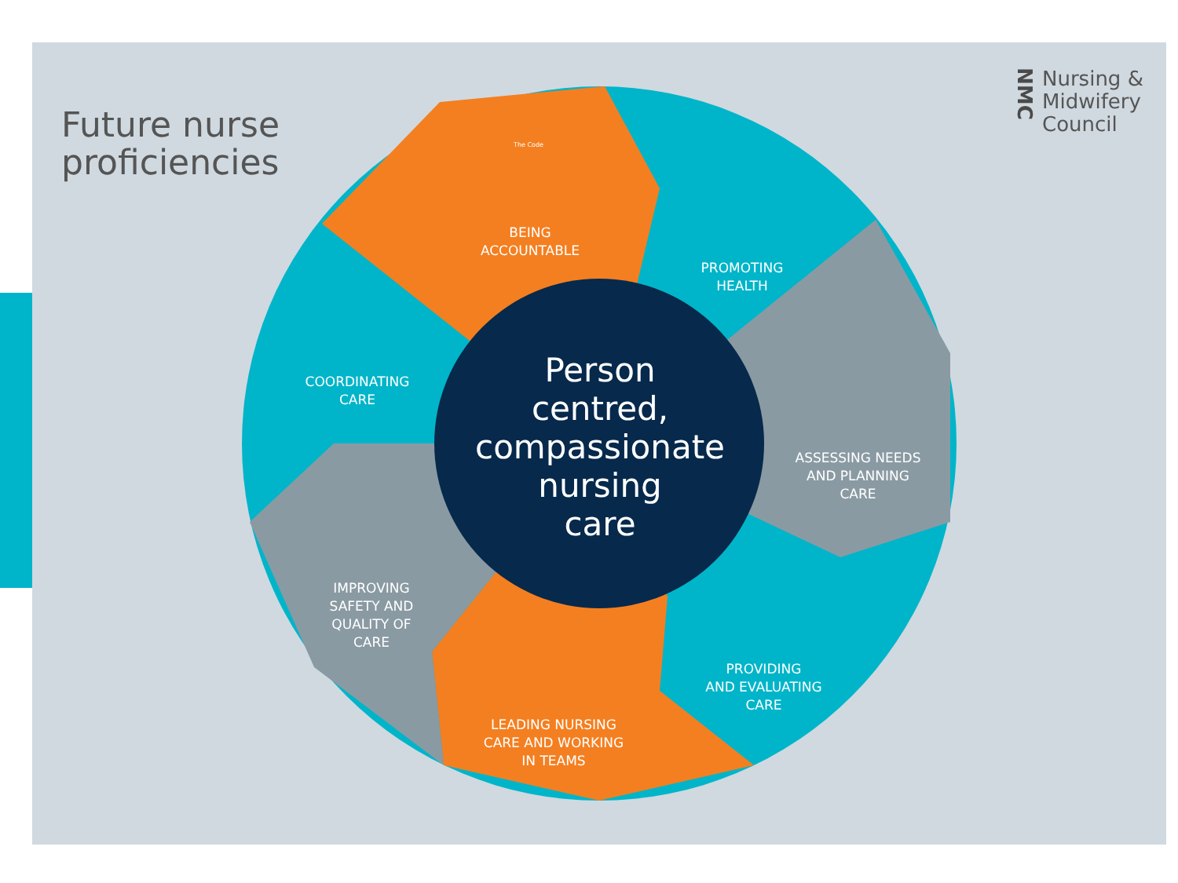Future nurse
proficiencies
NMC Nursing &
Midwifery
Council
BEING
ACCOUNTABLE
PROMOTING
HEALTH
COORDINATING
CARE
ASSESSING NEEDS
AND PLANNING
CARE
IMPROVING
SAFETY AND
QUALITY OF
CARE
PROVIDING
AND EVALUATING
CARE
LEADING NURSING
CARE AND WORKING
IN TEAMS
Person
centred,
compassionate
nursing
care
The Code